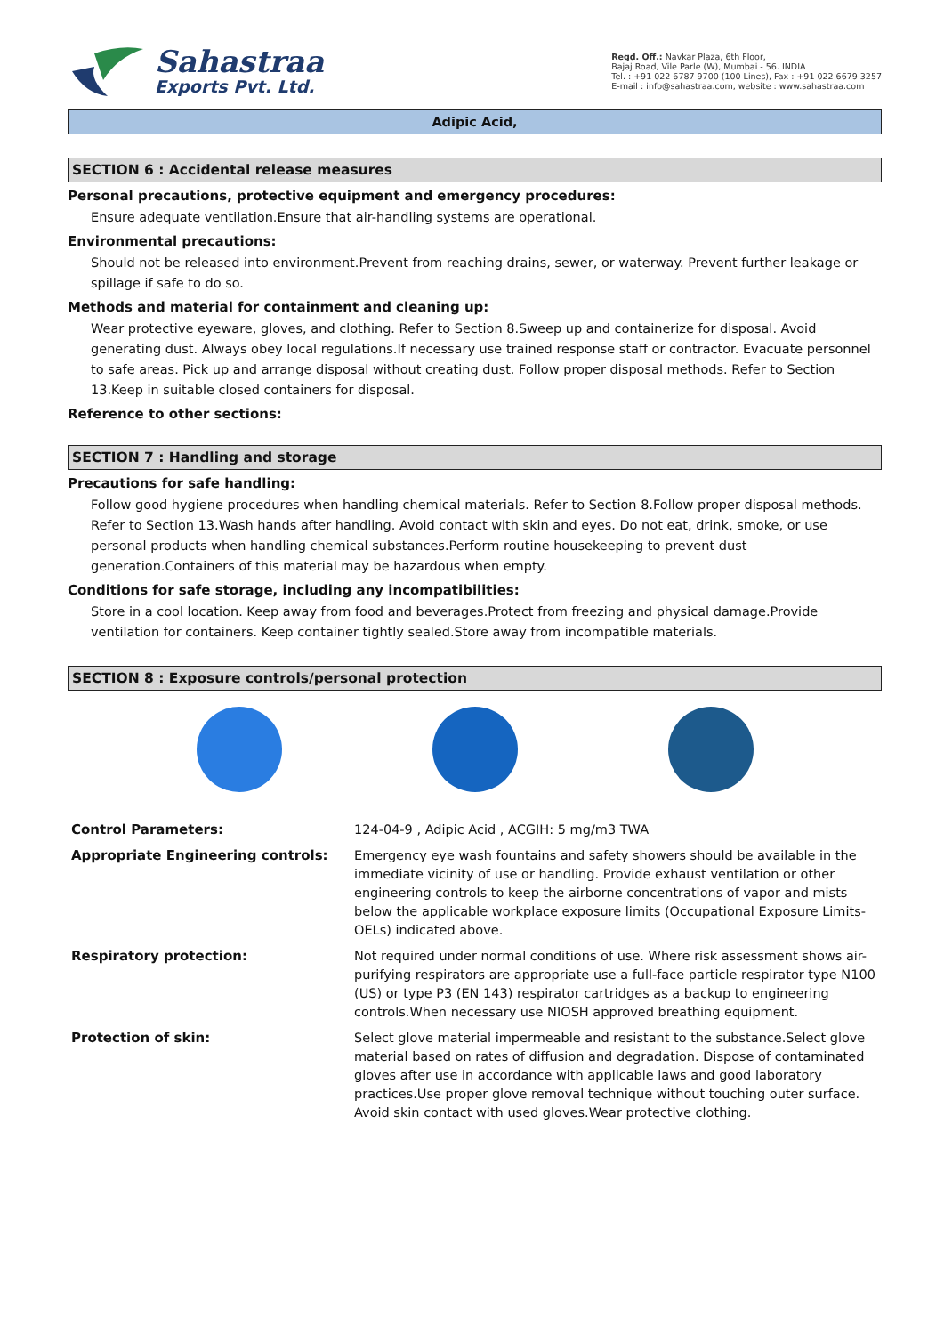Sahastraa
Exports Pvt. Ltd.
Regd. Off.: Navkar Plaza, 6th Floor,
Bajaj Road, Vile Parle (W), Mumbai - 56. INDIA
Tel. : +91 022 6787 9700 (100 Lines), Fax : +91 022 6679 3257
E-mail : info@sahastraa.com, website : www.sahastraa.com
Adipic Acid,
SECTION 6 : Accidental release measures
Personal precautions, protective equipment and emergency procedures:
Ensure adequate ventilation.Ensure that air-handling systems are operational.
Environmental precautions:
Should not be released into environment.Prevent from reaching drains, sewer, or waterway. Prevent further leakage or spillage if safe to do so.
Methods and material for containment and cleaning up:
Wear protective eyeware, gloves, and clothing. Refer to Section 8.Sweep up and containerize for disposal. Avoid generating dust. Always obey local regulations.If necessary use trained response staff or contractor. Evacuate personnel to safe areas. Pick up and arrange disposal without creating dust. Follow proper disposal methods. Refer to Section 13.Keep in suitable closed containers for disposal.
Reference to other sections:
SECTION 7 : Handling and storage
Precautions for safe handling:
Follow good hygiene procedures when handling chemical materials. Refer to Section 8.Follow proper disposal methods. Refer to Section 13.Wash hands after handling. Avoid contact with skin and eyes. Do not eat, drink, smoke, or use personal products when handling chemical substances.Perform routine housekeeping to prevent dust generation.Containers of this material may be hazardous when empty.
Conditions for safe storage, including any incompatibilities:
Store in a cool location. Keep away from food and beverages.Protect from freezing and physical damage.Provide ventilation for containers. Keep container tightly sealed.Store away from incompatible materials.
SECTION 8 : Exposure controls/personal protection
| Control Parameters: | 124-04-9 , Adipic Acid , ACGIH: 5 mg/m3 TWA |
| Appropriate Engineering controls: | Emergency eye wash fountains and safety showers should be available in the immediate vicinity of use or handling. Provide exhaust ventilation or other engineering controls to keep the airborne concentrations of vapor and mists below the applicable workplace exposure limits (Occupational Exposure Limits-OELs) indicated above. |
| Respiratory protection: | Not required under normal conditions of use. Where risk assessment shows air-purifying respirators are appropriate use a full-face particle respirator type N100 (US) or type P3 (EN 143) respirator cartridges as a backup to engineering controls.When necessary use NIOSH approved breathing equipment. |
| Protection of skin: | Select glove material impermeable and resistant to the substance.Select glove material based on rates of diffusion and degradation. Dispose of contaminated gloves after use in accordance with applicable laws and good laboratory practices.Use proper glove removal technique without touching outer surface. Avoid skin contact with used gloves.Wear protective clothing. |